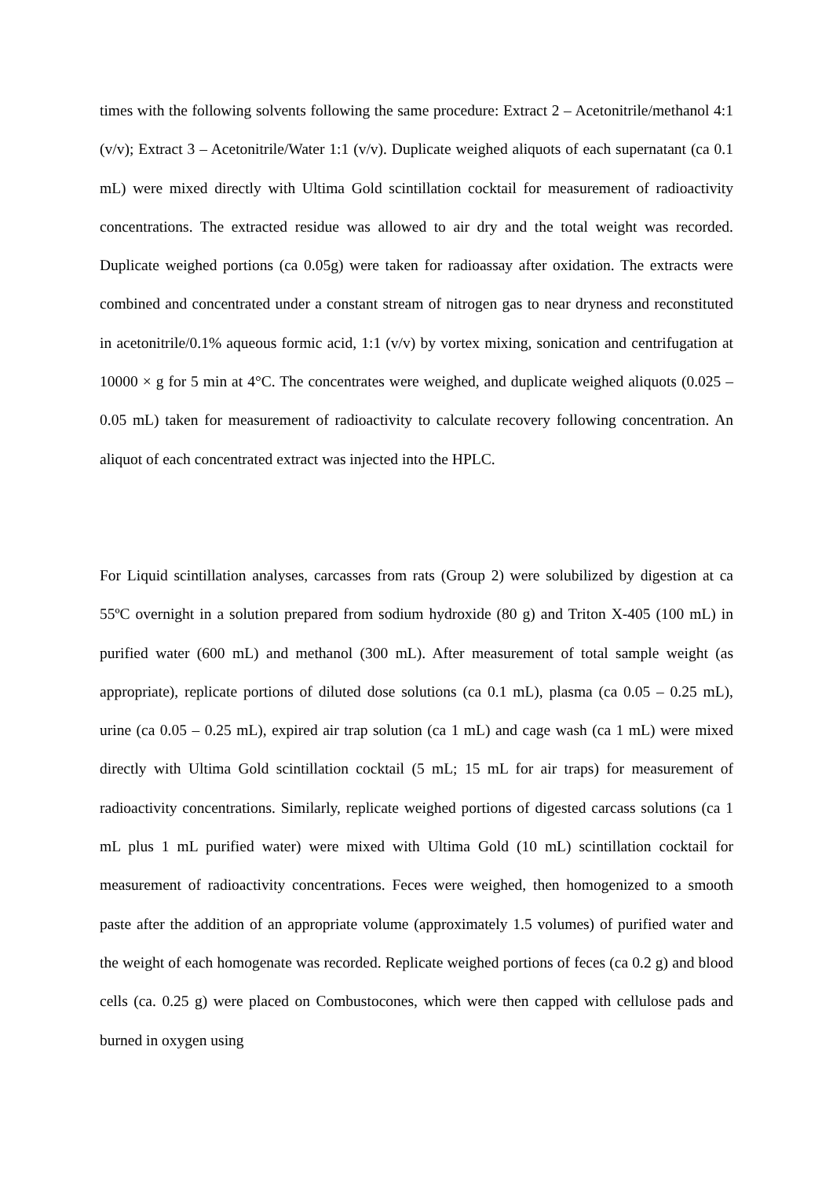times with the following solvents following the same procedure: Extract 2 – Acetonitrile/methanol 4:1 (v/v); Extract 3 – Acetonitrile/Water 1:1 (v/v). Duplicate weighed aliquots of each supernatant (ca 0.1 mL) were mixed directly with Ultima Gold scintillation cocktail for measurement of radioactivity concentrations. The extracted residue was allowed to air dry and the total weight was recorded. Duplicate weighed portions (ca 0.05g) were taken for radioassay after oxidation. The extracts were combined and concentrated under a constant stream of nitrogen gas to near dryness and reconstituted in acetonitrile/0.1% aqueous formic acid, 1:1 (v/v) by vortex mixing, sonication and centrifugation at 10000 × g for 5 min at 4°C. The concentrates were weighed, and duplicate weighed aliquots (0.025 – 0.05 mL) taken for measurement of radioactivity to calculate recovery following concentration. An aliquot of each concentrated extract was injected into the HPLC.
For Liquid scintillation analyses, carcasses from rats (Group 2) were solubilized by digestion at ca 55ºC overnight in a solution prepared from sodium hydroxide (80 g) and Triton X-405 (100 mL) in purified water (600 mL) and methanol (300 mL). After measurement of total sample weight (as appropriate), replicate portions of diluted dose solutions (ca 0.1 mL), plasma (ca 0.05 – 0.25 mL), urine (ca 0.05 – 0.25 mL), expired air trap solution (ca 1 mL) and cage wash (ca 1 mL) were mixed directly with Ultima Gold scintillation cocktail (5 mL; 15 mL for air traps) for measurement of radioactivity concentrations. Similarly, replicate weighed portions of digested carcass solutions (ca 1 mL plus 1 mL purified water) were mixed with Ultima Gold (10 mL) scintillation cocktail for measurement of radioactivity concentrations. Feces were weighed, then homogenized to a smooth paste after the addition of an appropriate volume (approximately 1.5 volumes) of purified water and the weight of each homogenate was recorded. Replicate weighed portions of feces (ca 0.2 g) and blood cells (ca. 0.25 g) were placed on Combustocones, which were then capped with cellulose pads and burned in oxygen using